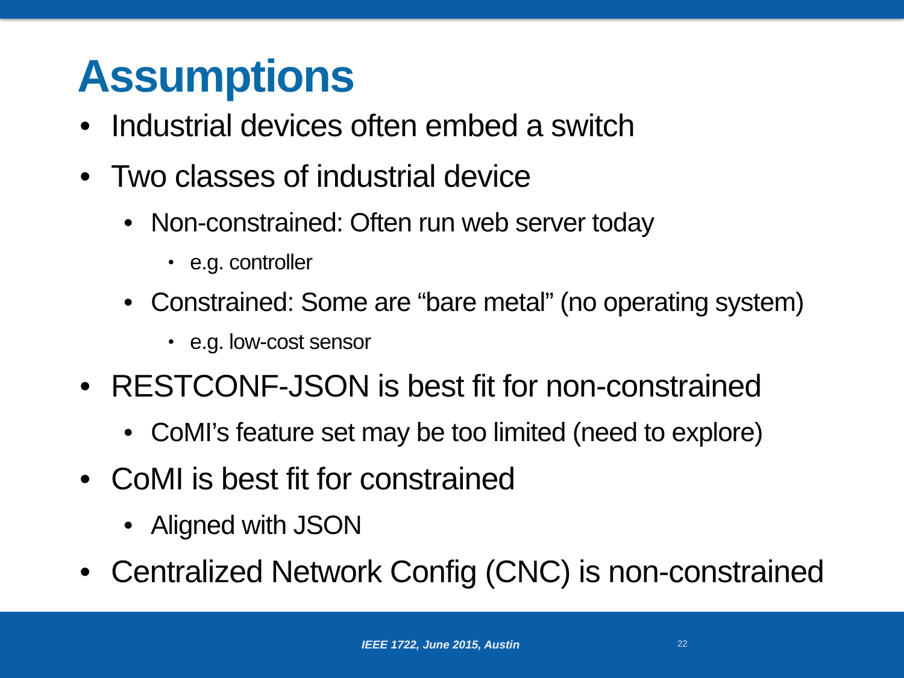Assumptions
• Industrial devices often embed a switch
• Two classes of industrial device
• Non-constrained: Often run web server today
• e.g. controller
• Constrained: Some are “bare metal” (no operating system)
• e.g. low-cost sensor
• RESTCONF-JSON is best fit for non-constrained
• CoMI’s feature set may be too limited (need to explore)
• CoMI is best fit for constrained
• Aligned with JSON
• Centralized Network Config (CNC) is non-constrained
IEEE 1722, June 2015, Austin 22